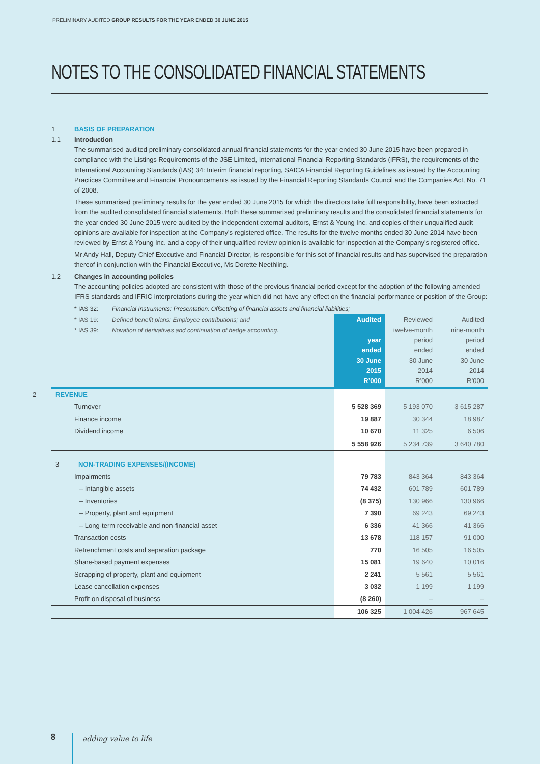PRELIMINARY AUDITED GROUP RESULTS FOR THE YEAR ENDED 30 JUNE 2015
NOTES TO THE CONSOLIDATED FINANCIAL STATEMENTS
1 BASIS OF PREPARATION
1.1 Introduction
The summarised audited preliminary consolidated annual financial statements for the year ended 30 June 2015 have been prepared in compliance with the Listings Requirements of the JSE Limited, International Financial Reporting Standards (IFRS), the requirements of the International Accounting Standards (IAS) 34: Interim financial reporting, SAICA Financial Reporting Guidelines as issued by the Accounting Practices Committee and Financial Pronouncements as issued by the Financial Reporting Standards Council and the Companies Act, No. 71 of 2008.
These summarised preliminary results for the year ended 30 June 2015 for which the directors take full responsibility, have been extracted from the audited consolidated financial statements. Both these summarised preliminary results and the consolidated financial statements for the year ended 30 June 2015 were audited by the independent external auditors, Ernst & Young Inc. and copies of their unqualified audit opinions are available for inspection at the Company's registered office. The results for the twelve months ended 30 June 2014 have been reviewed by Ernst & Young Inc. and a copy of their unqualified review opinion is available for inspection at the Company's registered office.
Mr Andy Hall, Deputy Chief Executive and Financial Director, is responsible for this set of financial results and has supervised the preparation thereof in conjunction with the Financial Executive, Ms Dorette Neethling.
1.2 Changes in accounting policies
The accounting policies adopted are consistent with those of the previous financial period except for the adoption of the following amended IFRS standards and IFRIC interpretations during the year which did not have any effect on the financial performance or position of the Group:
* IAS 32: Financial Instruments: Presentation: Offsetting of financial assets and financial liabilities;
| * IAS 19: Defined benefit plans: Employee contributions; and * IAS 39: Novation of derivatives and continuation of hedge accounting. | Audited year ended 30 June 2015 R’000 | Reviewed twelve-month period ended 30 June 2014 R’000 | Audited nine-month period ended 30 June 2014 R’000 |
| --- | --- | --- | --- |
| 2 REVENUE | | | |
| Turnover | 5 528 369 | 5 193 070 | 3 615 287 |
| Finance income | 19 887 | 30 344 | 18 987 |
| Dividend income | 10 670 | 11 325 | 6 506 |
| | 5 558 926 | 5 234 739 | 3 640 780 |
| 3 NON-TRADING EXPENSES/(INCOME) | | | |
| Impairments | 79 783 | 843 364 | 843 364 |
| – Intangible assets | 74 432 | 601 789 | 601 789 |
| – Inventories | (8 375) | 130 966 | 130 966 |
| – Property, plant and equipment | 7 390 | 69 243 | 69 243 |
| – Long-term receivable and non-financial asset | 6 336 | 41 366 | 41 366 |
| Transaction costs | 13 678 | 118 157 | 91 000 |
| Retrenchment costs and separation package | 770 | 16 505 | 16 505 |
| Share-based payment expenses | 15 081 | 19 640 | 10 016 |
| Scrapping of property, plant and equipment | 2 241 | 5 561 | 5 561 |
| Lease cancellation expenses | 3 032 | 1 199 | 1 199 |
| Profit on disposal of business | (8 260) | – | – |
| | 106 325 | 1 004 426 | 967 645 |
8 adding value to life